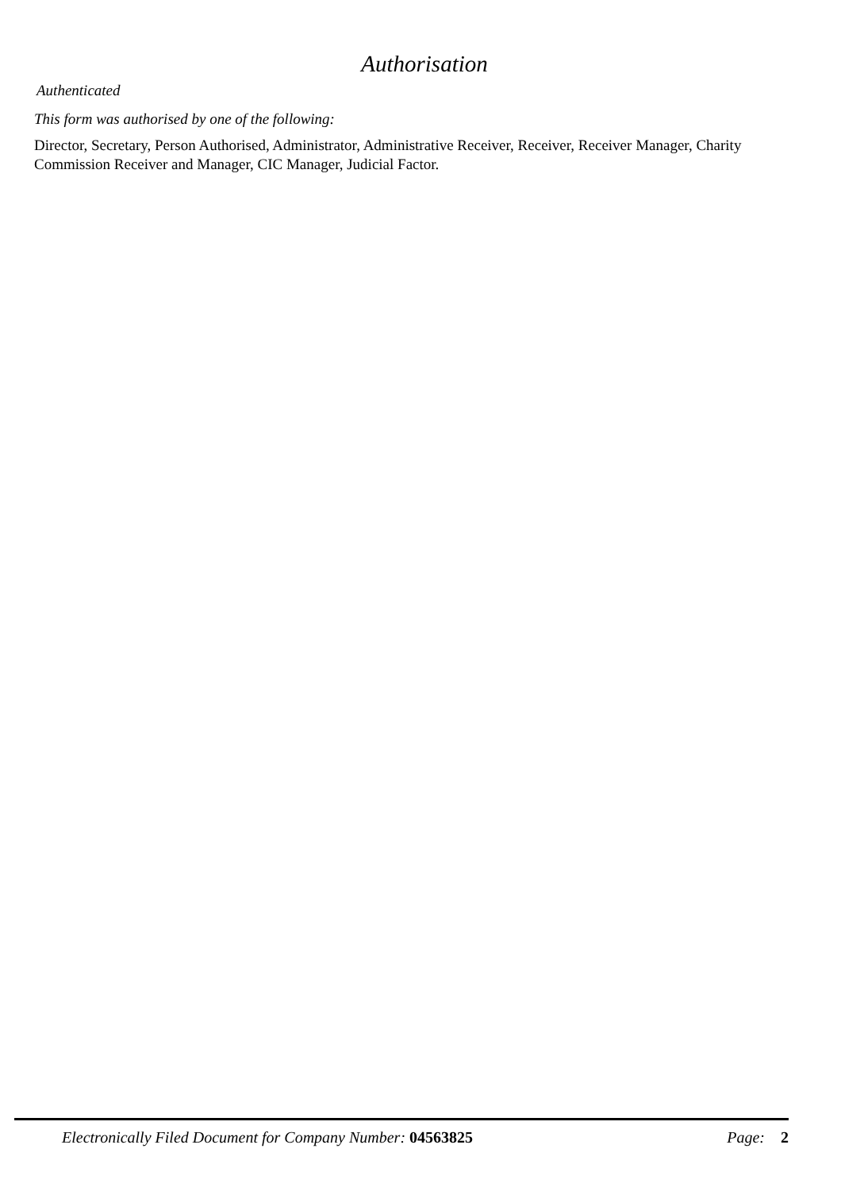Authorisation
Authenticated
This form was authorised by one of the following:
Director, Secretary, Person Authorised, Administrator, Administrative Receiver, Receiver, Receiver Manager, Charity Commission Receiver and Manager, CIC Manager, Judicial Factor.
Electronically Filed Document for Company Number: 04563825 Page: 2